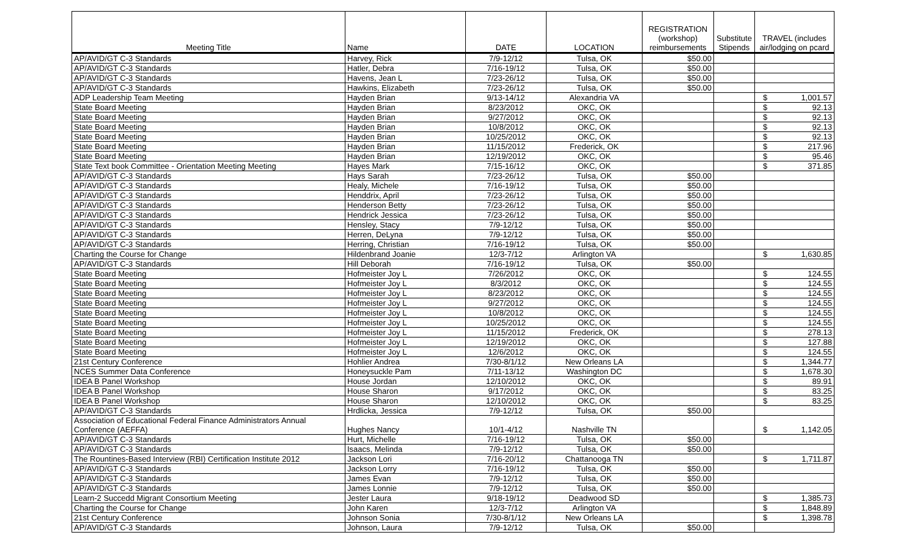| Meeting Title | Name | DATE | LOCATION | REGISTRATION (workshop) reimbursements | Substitute Stipends | TRAVEL (includes air/lodging on pcard |
| --- | --- | --- | --- | --- | --- | --- |
| AP/AVID/GT C-3 Standards | Harvey, Rick | 7/9-12/12 | Tulsa, OK | $50.00 | | |
| AP/AVID/GT C-3 Standards | Hatler, Debra | 7/16-19/12 | Tulsa, OK | $50.00 | | |
| AP/AVID/GT C-3 Standards | Havens, Jean L | 7/23-26/12 | Tulsa, OK | $50.00 | | |
| AP/AVID/GT C-3 Standards | Hawkins, Elizabeth | 7/23-26/12 | Tulsa, OK | $50.00 | | |
| ADP Leadership Team Meeting | Hayden Brian | 9/13-14/12 | Alexandria VA | | | $ 1,001.57 |
| State Board Meeting | Hayden Brian | 8/23/2012 | OKC, OK | | | $ 92.13 |
| State Board Meeting | Hayden Brian | 9/27/2012 | OKC, OK | | | $ 92.13 |
| State Board Meeting | Hayden Brian | 10/8/2012 | OKC, OK | | | $ 92.13 |
| State Board Meeting | Hayden Brian | 10/25/2012 | OKC, OK | | | $ 92.13 |
| State Board Meeting | Hayden Brian | 11/15/2012 | Frederick, OK | | | $ 217.96 |
| State Board Meeting | Hayden Brian | 12/19/2012 | OKC, OK | | | $ 95.46 |
| State Text book Committee - Orientation Meeting Meeting | Hayes Mark | 7/15-16/12 | OKC, OK | | | $ 371.85 |
| AP/AVID/GT C-3 Standards | Hays Sarah | 7/23-26/12 | Tulsa, OK | $50.00 | | |
| AP/AVID/GT C-3 Standards | Healy, Michele | 7/16-19/12 | Tulsa, OK | $50.00 | | |
| AP/AVID/GT C-3 Standards | Henddrix, April | 7/23-26/12 | Tulsa, OK | $50.00 | | |
| AP/AVID/GT C-3 Standards | Henderson Betty | 7/23-26/12 | Tulsa, OK | $50.00 | | |
| AP/AVID/GT C-3 Standards | Hendrick Jessica | 7/23-26/12 | Tulsa, OK | $50.00 | | |
| AP/AVID/GT C-3 Standards | Hensley, Stacy | 7/9-12/12 | Tulsa, OK | $50.00 | | |
| AP/AVID/GT C-3 Standards | Herren, DeLyna | 7/9-12/12 | Tulsa, OK | $50.00 | | |
| AP/AVID/GT C-3 Standards | Herring, Christian | 7/16-19/12 | Tulsa, OK | $50.00 | | |
| Charting the Course for Change | Hildenbrand Joanie | 12/3-7/12 | Arlington VA | | | $ 1,630.85 |
| AP/AVID/GT C-3 Standards | Hill Deborah | 7/16-19/12 | Tulsa, OK | $50.00 | | |
| State Board Meeting | Hofmeister Joy L | 7/26/2012 | OKC, OK | | | $ 124.55 |
| State Board Meeting | Hofmeister Joy L | 8/3/2012 | OKC, OK | | | $ 124.55 |
| State Board Meeting | Hofmeister Joy L | 8/23/2012 | OKC, OK | | | $ 124.55 |
| State Board Meeting | Hofmeister Joy L | 9/27/2012 | OKC, OK | | | $ 124.55 |
| State Board Meeting | Hofmeister Joy L | 10/8/2012 | OKC, OK | | | $ 124.55 |
| State Board Meeting | Hofmeister Joy L | 10/25/2012 | OKC, OK | | | $ 124.55 |
| State Board Meeting | Hofmeister Joy L | 11/15/2012 | Frederick, OK | | | $ 278.13 |
| State Board Meeting | Hofmeister Joy L | 12/19/2012 | OKC, OK | | | $ 127.88 |
| State Board Meeting | Hofmeister Joy L | 12/6/2012 | OKC, OK | | | $ 124.55 |
| 21st Century Conference | Hohlier Andrea | 7/30-8/1/12 | New Orleans LA | | | $ 1,344.77 |
| NCES Summer Data Conference | Honeysuckle Pam | 7/11-13/12 | Washington DC | | | $ 1,678.30 |
| IDEA B Panel Workshop | House Jordan | 12/10/2012 | OKC, OK | | | $ 89.91 |
| IDEA B Panel Workshop | House Sharon | 9/17/2012 | OKC, OK | | | $ 83.25 |
| IDEA B Panel Workshop | House Sharon | 12/10/2012 | OKC, OK | | | $ 83.25 |
| AP/AVID/GT C-3 Standards | Hrdlicka, Jessica | 7/9-12/12 | Tulsa, OK | $50.00 | | |
| Association of Educational Federal Finance Administrators Annual Conference (AEFFA) | Hughes Nancy | 10/1-4/12 | Nashville TN | | | $ 1,142.05 |
| AP/AVID/GT C-3 Standards | Hurt, Michelle | 7/16-19/12 | Tulsa, OK | $50.00 | | |
| AP/AVID/GT C-3 Standards | Isaacs, Melinda | 7/9-12/12 | Tulsa, OK | $50.00 | | |
| The Rountines-Based Interview (RBI) Certification Institute 2012 | Jackson Lori | 7/16-20/12 | Chattanooga TN | | | $ 1,711.87 |
| AP/AVID/GT C-3 Standards | Jackson Lorry | 7/16-19/12 | Tulsa, OK | $50.00 | | |
| AP/AVID/GT C-3 Standards | James Evan | 7/9-12/12 | Tulsa, OK | $50.00 | | |
| AP/AVID/GT C-3 Standards | James Lonnie | 7/9-12/12 | Tulsa, OK | $50.00 | | |
| Learn-2 Succedd Migrant Consortium Meeting | Jester Laura | 9/18-19/12 | Deadwood SD | | | $ 1,385.73 |
| Charting the Course for Change | John Karen | 12/3-7/12 | Arlington VA | | | $ 1,848.89 |
| 21st Century Conference | Johnson Sonia | 7/30-8/1/12 | New Orleans LA | | | $ 1,398.78 |
| AP/AVID/GT C-3 Standards | Johnson, Laura | 7/9-12/12 | Tulsa, OK | $50.00 | | |